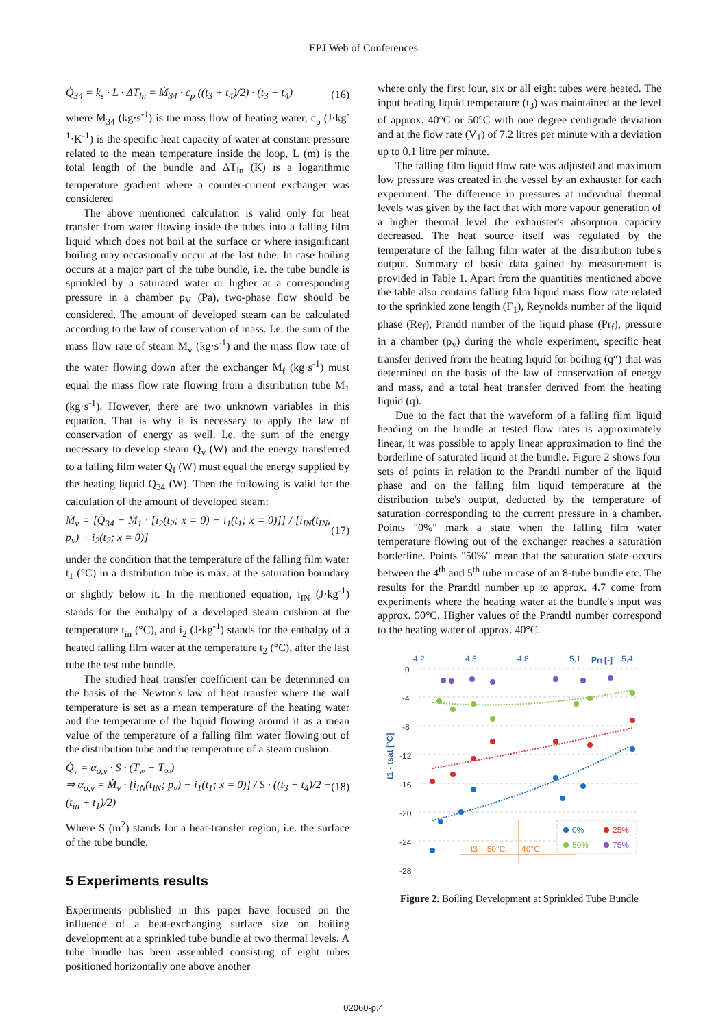EPJ Web of Conferences
Q̇<sub>34</sub> = k<sub>s</sub> · L · ΔT<sub>ln</sub> = Ṁ<sub>34</sub> · c<sub>p</sub> ((t<sub>3</sub> + t<sub>4</sub>)/2) · (t<sub>3</sub> − t<sub>4</sub>) (16)
where M<sub>34</sub> (kg·s<sup>-1</sup>) is the mass flow of heating water, c<sub>p</sub> (J·kg<sup>-1</sup>·K<sup>-1</sup>) is the specific heat capacity of water at constant pressure related to the mean temperature inside the loop, L (m) is the total length of the bundle and ΔT<sub>ln</sub> (K) is a logarithmic temperature gradient where a counter-current exchanger was considered
The above mentioned calculation is valid only for heat transfer from water flowing inside the tubes into a falling film liquid which does not boil at the surface or where insignificant boiling may occasionally occur at the last tube. In case boiling occurs at a major part of the tube bundle, i.e. the tube bundle is sprinkled by a saturated water or higher at a corresponding pressure in a chamber p<sub>V</sub> (Pa), two-phase flow should be considered. The amount of developed steam can be calculated according to the law of conservation of mass. I.e. the sum of the mass flow rate of steam M<sub>v</sub> (kg·s<sup>-1</sup>) and the mass flow rate of the water flowing down after the exchanger M<sub>f</sub> (kg·s<sup>-1</sup>) must equal the mass flow rate flowing from a distribution tube M<sub>1</sub> (kg·s<sup>-1</sup>). However, there are two unknown variables in this equation. That is why it is necessary to apply the law of conservation of energy as well. I.e. the sum of the energy necessary to develop steam Q<sub>v</sub> (W) and the energy transferred to a falling film water Q<sub>f</sub> (W) must equal the energy supplied by the heating liquid Q<sub>34</sub> (W). Then the following is valid for the calculation of the amount of developed steam:
Ṁ<sub>v</sub> = [Q̇<sub>34</sub> − Ṁ<sub>1</sub> · [i<sub>2</sub>(t<sub>2</sub>; x = 0) − i<sub>1</sub>(t<sub>1</sub>; x = 0)]] / [i<sub>IN</sub>(t<sub>IN</sub>; p<sub>v</sub>) − i<sub>2</sub>(t<sub>2</sub>; x = 0)] (17)
under the condition that the temperature of the falling film water t<sub>1</sub> (°C) in a distribution tube is max. at the saturation boundary or slightly below it. In the mentioned equation, i<sub>IN</sub> (J·kg<sup>-1</sup>) stands for the enthalpy of a developed steam cushion at the temperature t<sub>in</sub> (°C), and i<sub>2</sub> (J·kg<sup>-1</sup>) stands for the enthalpy of a heated falling film water at the temperature t<sub>2</sub> (°C), after the last tube the test tube bundle.
The studied heat transfer coefficient can be determined on the basis of the Newton's law of heat transfer where the wall temperature is set as a mean temperature of the heating water and the temperature of the liquid flowing around it as a mean value of the temperature of a falling film water flowing out of the distribution tube and the temperature of a steam cushion.
Q̇<sub>v</sub> = α<sub>o,v</sub> · S · (T<sub>w</sub> − T<sub>∞</sub>)
⇒ α<sub>o,v</sub> = Ṁ<sub>v</sub> · [i<sub>IN</sub>(t<sub>IN</sub>; p<sub>v</sub>) − i<sub>1</sub>(t<sub>1</sub>; x = 0)] / S · ((t<sub>3</sub> + t<sub>4</sub>)/2 − (t<sub>in</sub> + t<sub>1</sub>)/2) (18)
Where S (m<sup>2</sup>) stands for a heat-transfer region, i.e. the surface of the tube bundle.
5 Experiments results
Experiments published in this paper have focused on the influence of a heat-exchanging surface size on boiling development at a sprinkled tube bundle at two thermal levels. A tube bundle has been assembled consisting of eight tubes positioned horizontally one above another
where only the first four, six or all eight tubes were heated. The input heating liquid temperature (t<sub>3</sub>) was maintained at the level of approx. 40°C or 50°C with one degree centigrade deviation and at the flow rate (V<sub>1</sub>) of 7.2 litres per minute with a deviation up to 0.1 litre per minute.
The falling film liquid flow rate was adjusted and maximum low pressure was created in the vessel by an exhauster for each experiment. The difference in pressures at individual thermal levels was given by the fact that with more vapour generation of a higher thermal level the exhauster's absorption capacity decreased. The heat source itself was regulated by the temperature of the falling film water at the distribution tube's output. Summary of basic data gained by measurement is provided in Table 1. Apart from the quantities mentioned above the table also contains falling film liquid mass flow rate related to the sprinkled zone length (Γ<sub>1</sub>), Reynolds number of the liquid phase (Re<sub>f</sub>), Prandtl number of the liquid phase (Pr<sub>f</sub>), pressure in a chamber (p<sub>v</sub>) during the whole experiment, specific heat transfer derived from the heating liquid for boiling (q“) that was determined on the basis of the law of conservation of energy and mass, and a total heat transfer derived from the heating liquid (q).
Due to the fact that the waveform of a falling film liquid heading on the bundle at tested flow rates is approximately linear, it was possible to apply linear approximation to find the borderline of saturated liquid at the bundle. Figure 2 shows four sets of points in relation to the Prandtl number of the liquid phase and on the falling film liquid temperature at the distribution tube's output, deducted by the temperature of saturation corresponding to the current pressure in a chamber. Points "0%" mark a state when the falling film water temperature flowing out of the exchanger reaches a saturation borderline. Points "50%" mean that the saturation state occurs between the 4<sup>th</sup> and 5<sup>th</sup> tube in case of an 8-tube bundle etc. The results for the Prandtl number up to approx. 4.7 come from experiments where the heating water at the bundle's input was approx. 50°C. Higher values of the Prandtl number correspond to the heating water of approx. 40°C.
4,2
4,5
4,8
5,1
Prf [-]
5,4
0
-4
-8
-12
-16
-20
-24
-28
t1 - tsat [°C]
t3 = 50°C
40°C
0%
25%
50%
75%
Figure 2. Boiling Development at Sprinkled Tube Bundle
02060-p.4